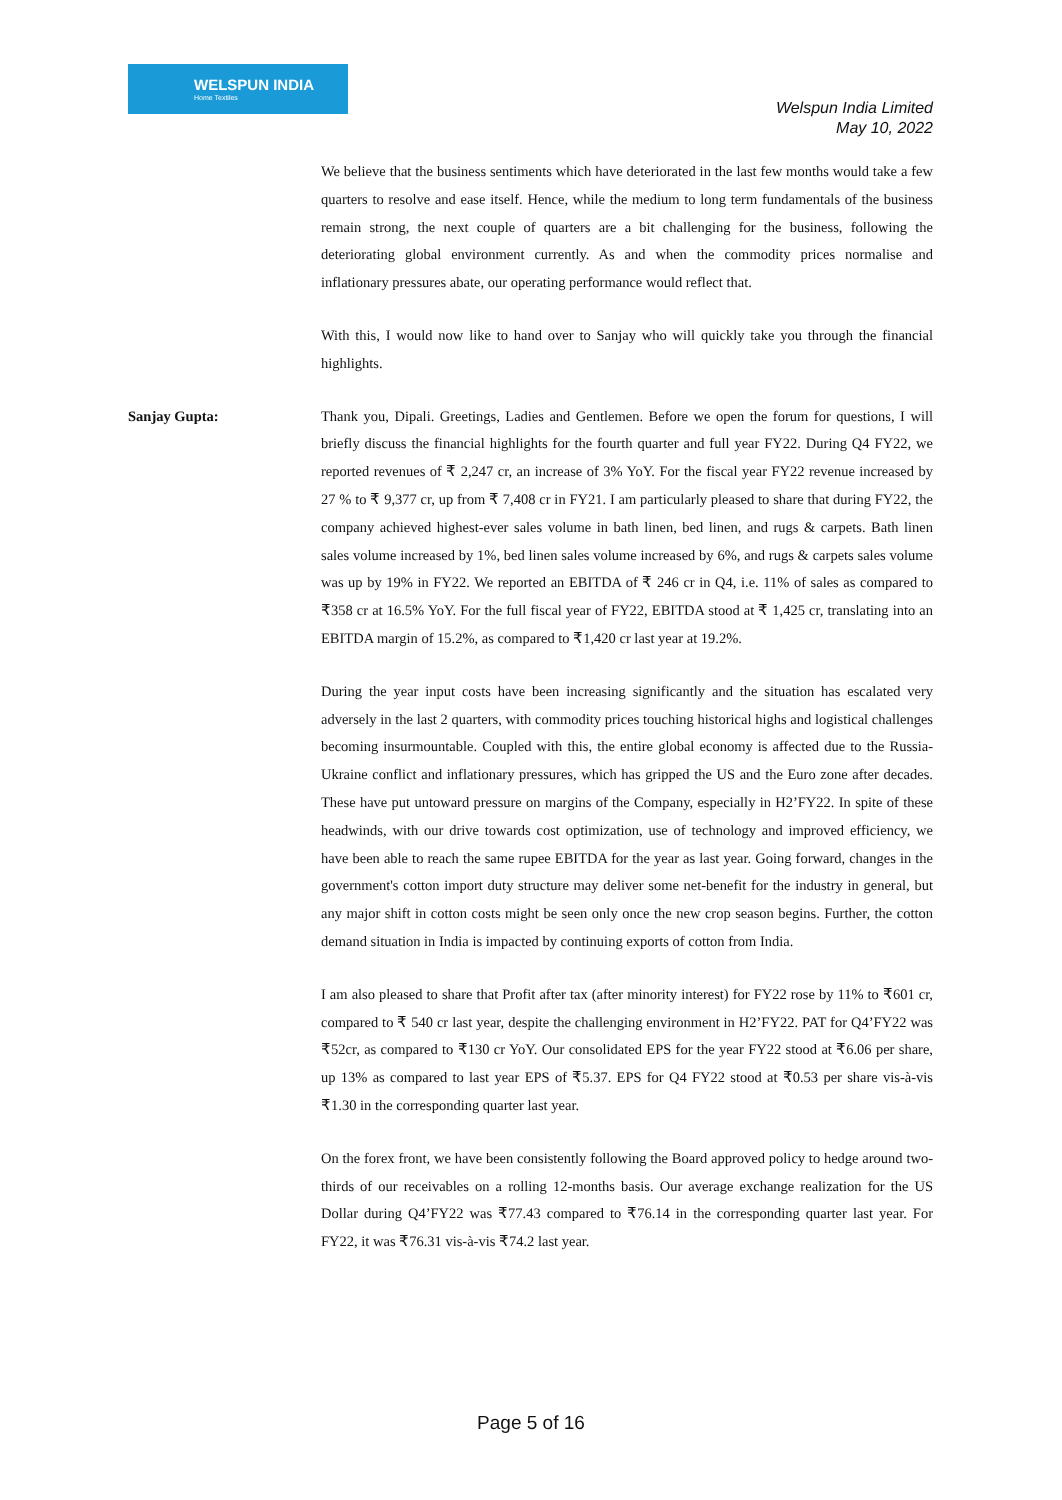WELSPUN INDIA
Home Textiles
Welspun India Limited
May 10, 2022
We believe that the business sentiments which have deteriorated in the last few months would take a few quarters to resolve and ease itself. Hence, while the medium to long term fundamentals of the business remain strong, the next couple of quarters are a bit challenging for the business, following the deteriorating global environment currently. As and when the commodity prices normalise and inflationary pressures abate, our operating performance would reflect that.
With this, I would now like to hand over to Sanjay who will quickly take you through the financial highlights.
Sanjay Gupta: Thank you, Dipali. Greetings, Ladies and Gentlemen. Before we open the forum for questions, I will briefly discuss the financial highlights for the fourth quarter and full year FY22. During Q4 FY22, we reported revenues of ₹ 2,247 cr, an increase of 3% YoY. For the fiscal year FY22 revenue increased by 27 % to ₹ 9,377 cr, up from ₹ 7,408 cr in FY21. I am particularly pleased to share that during FY22, the company achieved highest-ever sales volume in bath linen, bed linen, and rugs & carpets. Bath linen sales volume increased by 1%, bed linen sales volume increased by 6%, and rugs & carpets sales volume was up by 19% in FY22. We reported an EBITDA of ₹ 246 cr in Q4, i.e. 11% of sales as compared to ₹358 cr at 16.5% YoY. For the full fiscal year of FY22, EBITDA stood at ₹ 1,425 cr, translating into an EBITDA margin of 15.2%, as compared to ₹1,420 cr last year at 19.2%.
During the year input costs have been increasing significantly and the situation has escalated very adversely in the last 2 quarters, with commodity prices touching historical highs and logistical challenges becoming insurmountable. Coupled with this, the entire global economy is affected due to the Russia-Ukraine conflict and inflationary pressures, which has gripped the US and the Euro zone after decades. These have put untoward pressure on margins of the Company, especially in H2’FY22. In spite of these headwinds, with our drive towards cost optimization, use of technology and improved efficiency, we have been able to reach the same rupee EBITDA for the year as last year. Going forward, changes in the government's cotton import duty structure may deliver some net-benefit for the industry in general, but any major shift in cotton costs might be seen only once the new crop season begins. Further, the cotton demand situation in India is impacted by continuing exports of cotton from India.
I am also pleased to share that Profit after tax (after minority interest) for FY22 rose by 11% to ₹601 cr, compared to ₹ 540 cr last year, despite the challenging environment in H2’FY22. PAT for Q4’FY22 was ₹52cr, as compared to ₹130 cr YoY. Our consolidated EPS for the year FY22 stood at ₹6.06 per share, up 13% as compared to last year EPS of ₹5.37. EPS for Q4 FY22 stood at ₹0.53 per share vis-à-vis ₹1.30 in the corresponding quarter last year.
On the forex front, we have been consistently following the Board approved policy to hedge around two-thirds of our receivables on a rolling 12-months basis. Our average exchange realization for the US Dollar during Q4’FY22 was ₹77.43 compared to ₹76.14 in the corresponding quarter last year. For FY22, it was ₹76.31 vis-à-vis ₹74.2 last year.
Page 5 of 16